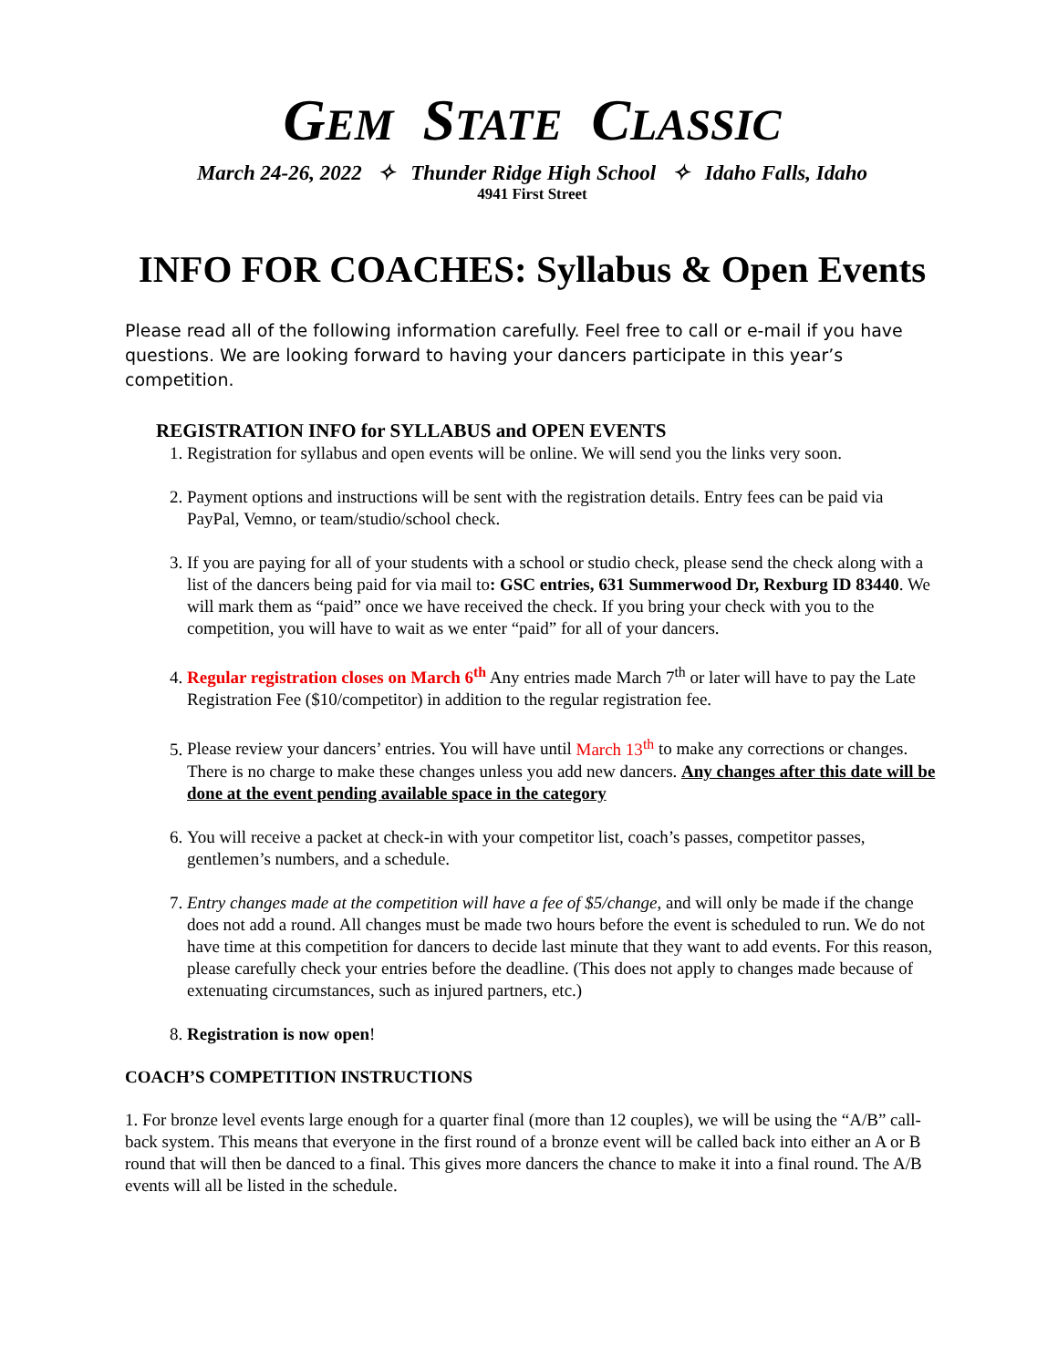GEM STATE CLASSIC
March 24-26, 2022 ✧ Thunder Ridge High School ✧ Idaho Falls, Idaho
4941 First Street
INFO FOR COACHES: Syllabus & Open Events
Please read all of the following information carefully. Feel free to call or e-mail if you have questions. We are looking forward to having your dancers participate in this year’s competition.
REGISTRATION INFO for SYLLABUS and OPEN EVENTS
1. Registration for syllabus and open events will be online. We will send you the links very soon.
2. Payment options and instructions will be sent with the registration details. Entry fees can be paid via PayPal, Vemno, or team/studio/school check.
3. If you are paying for all of your students with a school or studio check, please send the check along with a list of the dancers being paid for via mail to: GSC entries, 631 Summerwood Dr, Rexburg ID 83440. We will mark them as “paid” once we have received the check. If you bring your check with you to the competition, you will have to wait as we enter “paid” for all of your dancers.
4. Regular registration closes on March 6<sup>th</sup> Any entries made March 7<sup>th</sup> or later will have to pay the Late Registration Fee ($10/competitor) in addition to the regular registration fee.
5. Please review your dancers’ entries. You will have until March 13<sup>th</sup> to make any corrections or changes. There is no charge to make these changes unless you add new dancers. Any changes after this date will be done at the event pending available space in the category
6. You will receive a packet at check-in with your competitor list, coach’s passes, competitor passes, gentlemen’s numbers, and a schedule.
7. Entry changes made at the competition will have a fee of $5/change, and will only be made if the change does not add a round. All changes must be made two hours before the event is scheduled to run. We do not have time at this competition for dancers to decide last minute that they want to add events. For this reason, please carefully check your entries before the deadline. (This does not apply to changes made because of extenuating circumstances, such as injured partners, etc.)
8. Registration is now open!
COACH’S COMPETITION INSTRUCTIONS
1. For bronze level events large enough for a quarter final (more than 12 couples), we will be using the “A/B” call-back system. This means that everyone in the first round of a bronze event will be called back into either an A or B round that will then be danced to a final. This gives more dancers the chance to make it into a final round. The A/B events will all be listed in the schedule.